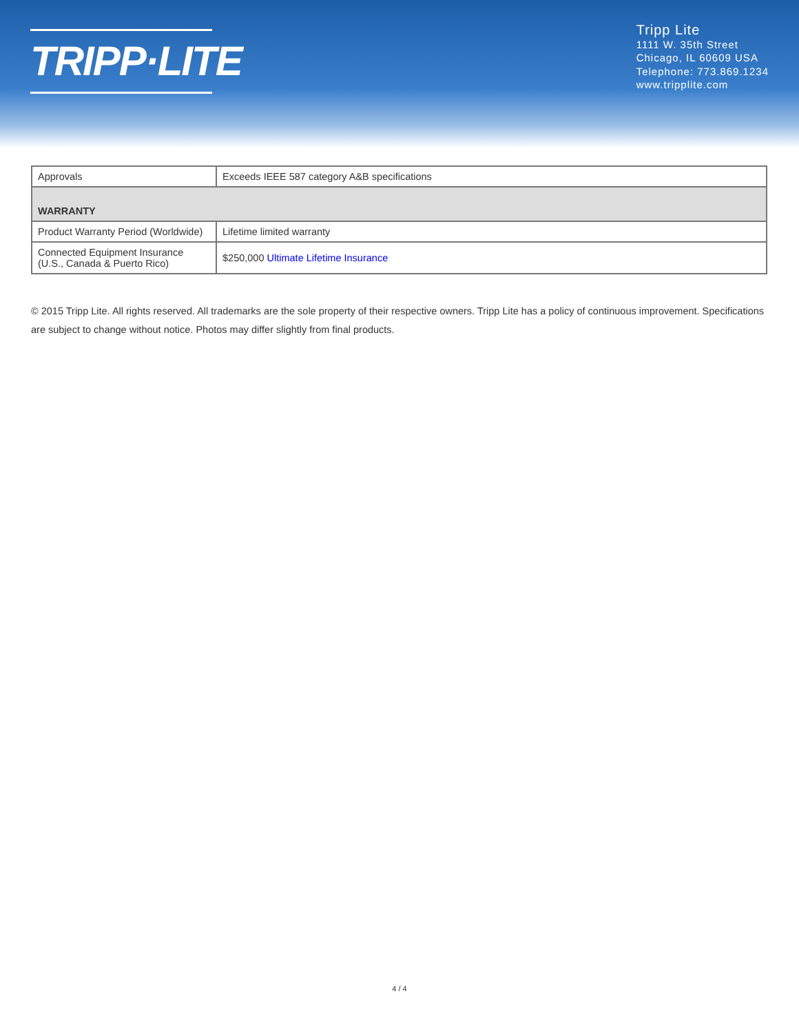TRIPP·LITE
Tripp Lite
1111 W. 35th Street
Chicago, IL 60609 USA
Telephone: 773.869.1234
www.tripplite.com
| Approvals | Exceeds IEEE 587 category A&B specifications |
| WARRANTY | |
| Product Warranty Period (Worldwide) | Lifetime limited warranty |
| Connected Equipment Insurance (U.S., Canada & Puerto Rico) | $250,000 Ultimate Lifetime Insurance |
© 2015 Tripp Lite. All rights reserved. All trademarks are the sole property of their respective owners. Tripp Lite has a policy of continuous improvement. Specifications are subject to change without notice. Photos may differ slightly from final products.
4 / 4